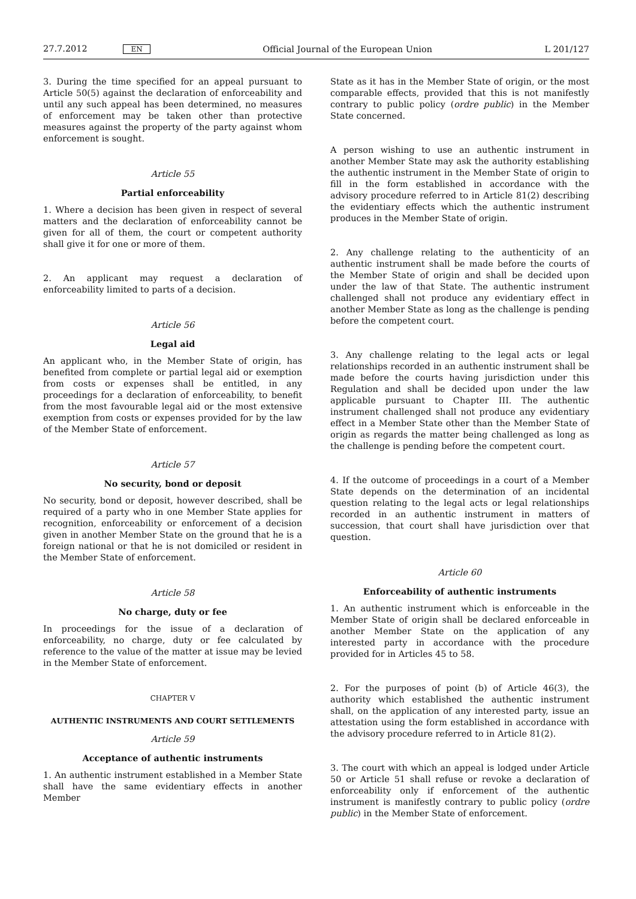27.7.2012 EN Official Journal of the European Union L 201/127
3. During the time specified for an appeal pursuant to Article 50(5) against the declaration of enforceability and until any such appeal has been determined, no measures of enforcement may be taken other than protective measures against the property of the party against whom enforcement is sought.
Article 55
Partial enforceability
1. Where a decision has been given in respect of several matters and the declaration of enforceability cannot be given for all of them, the court or competent authority shall give it for one or more of them.
2. An applicant may request a declaration of enforceability limited to parts of a decision.
Article 56
Legal aid
An applicant who, in the Member State of origin, has benefited from complete or partial legal aid or exemption from costs or expenses shall be entitled, in any proceedings for a declaration of enforceability, to benefit from the most favourable legal aid or the most extensive exemption from costs or expenses provided for by the law of the Member State of enforcement.
Article 57
No security, bond or deposit
No security, bond or deposit, however described, shall be required of a party who in one Member State applies for recognition, enforceability or enforcement of a decision given in another Member State on the ground that he is a foreign national or that he is not domiciled or resident in the Member State of enforcement.
Article 58
No charge, duty or fee
In proceedings for the issue of a declaration of enforceability, no charge, duty or fee calculated by reference to the value of the matter at issue may be levied in the Member State of enforcement.
CHAPTER V
AUTHENTIC INSTRUMENTS AND COURT SETTLEMENTS
Article 59
Acceptance of authentic instruments
1. An authentic instrument established in a Member State shall have the same evidentiary effects in another Member
State as it has in the Member State of origin, or the most comparable effects, provided that this is not manifestly contrary to public policy (ordre public) in the Member State concerned.
A person wishing to use an authentic instrument in another Member State may ask the authority establishing the authentic instrument in the Member State of origin to fill in the form established in accordance with the advisory procedure referred to in Article 81(2) describing the evidentiary effects which the authentic instrument produces in the Member State of origin.
2. Any challenge relating to the authenticity of an authentic instrument shall be made before the courts of the Member State of origin and shall be decided upon under the law of that State. The authentic instrument challenged shall not produce any evidentiary effect in another Member State as long as the challenge is pending before the competent court.
3. Any challenge relating to the legal acts or legal relationships recorded in an authentic instrument shall be made before the courts having jurisdiction under this Regulation and shall be decided upon under the law applicable pursuant to Chapter III. The authentic instrument challenged shall not produce any evidentiary effect in a Member State other than the Member State of origin as regards the matter being challenged as long as the challenge is pending before the competent court.
4. If the outcome of proceedings in a court of a Member State depends on the determination of an incidental question relating to the legal acts or legal relationships recorded in an authentic instrument in matters of succession, that court shall have jurisdiction over that question.
Article 60
Enforceability of authentic instruments
1. An authentic instrument which is enforceable in the Member State of origin shall be declared enforceable in another Member State on the application of any interested party in accordance with the procedure provided for in Articles 45 to 58.
2. For the purposes of point (b) of Article 46(3), the authority which established the authentic instrument shall, on the application of any interested party, issue an attestation using the form established in accordance with the advisory procedure referred to in Article 81(2).
3. The court with which an appeal is lodged under Article 50 or Article 51 shall refuse or revoke a declaration of enforceability only if enforcement of the authentic instrument is manifestly contrary to public policy (ordre public) in the Member State of enforcement.